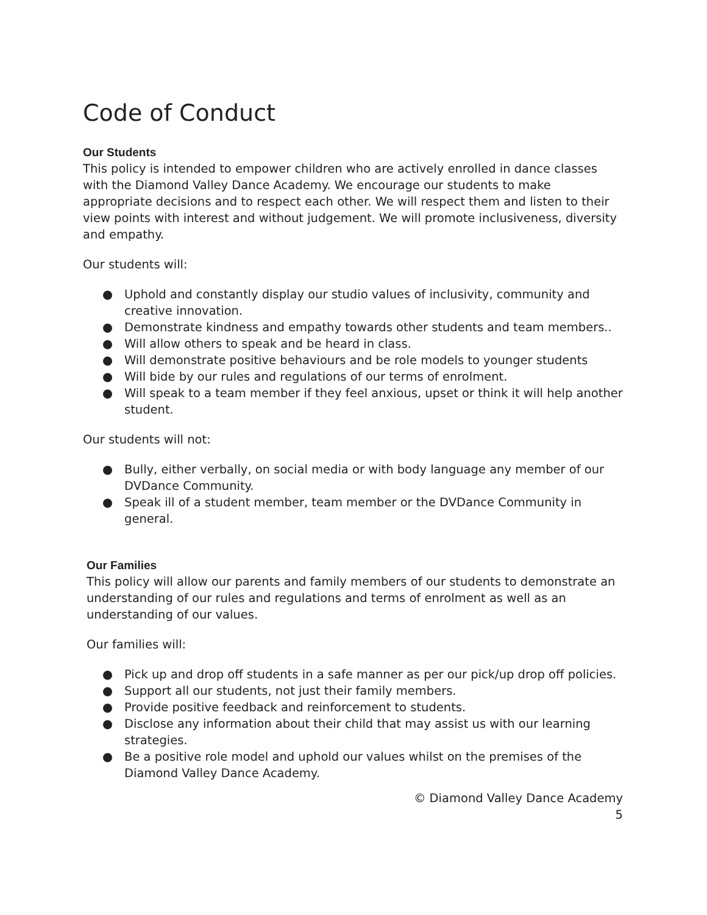Code of Conduct
Our Students
This policy is intended to empower children who are actively enrolled in dance classes with the Diamond Valley Dance Academy. We encourage our students to make appropriate decisions and to respect each other. We will respect them and listen to their view points with interest and without judgement. We will promote inclusiveness, diversity and empathy.
Our students will:
● Uphold and constantly display our studio values of inclusivity, community and creative innovation.
● Demonstrate kindness and empathy towards other students and team members..
● Will allow others to speak and be heard in class.
● Will demonstrate positive behaviours and be role models to younger students
● Will bide by our rules and regulations of our terms of enrolment.
● Will speak to a team member if they feel anxious, upset or think it will help another student.
Our students will not:
● Bully, either verbally, on social media or with body language any member of our DVDance Community.
● Speak ill of a student member, team member or the DVDance Community in general.
Our Families
This policy will allow our parents and family members of our students to demonstrate an understanding of our rules and regulations and terms of enrolment as well as an understanding of our values.
Our families will:
● Pick up and drop off students in a safe manner as per our pick/up drop off policies.
● Support all our students, not just their family members.
● Provide positive feedback and reinforcement to students.
● Disclose any information about their child that may assist us with our learning strategies.
● Be a positive role model and uphold our values whilst on the premises of the Diamond Valley Dance Academy.
© Diamond Valley Dance Academy
5